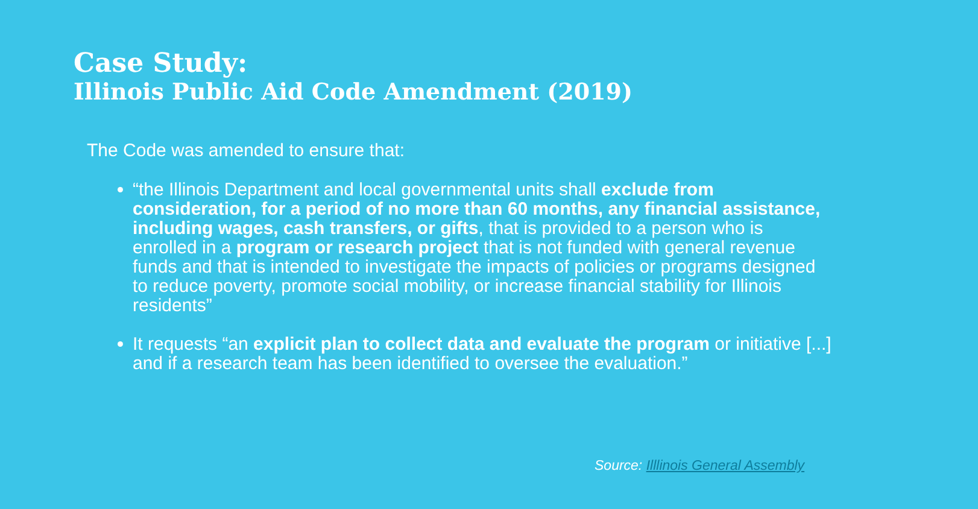Case Study:
Illinois Public Aid Code Amendment (2019)
The Code was amended to ensure that:
“the Illinois Department and local governmental units shall exclude from consideration, for a period of no more than 60 months, any financial assistance, including wages, cash transfers, or gifts, that is provided to a person who is enrolled in a program or research project that is not funded with general revenue funds and that is intended to investigate the impacts of policies or programs designed to reduce poverty, promote social mobility, or increase financial stability for Illinois residents”
It requests “an explicit plan to collect data and evaluate the program or initiative [...] and if a research team has been identified to oversee the evaluation.”
Source: Illlinois General Assembly